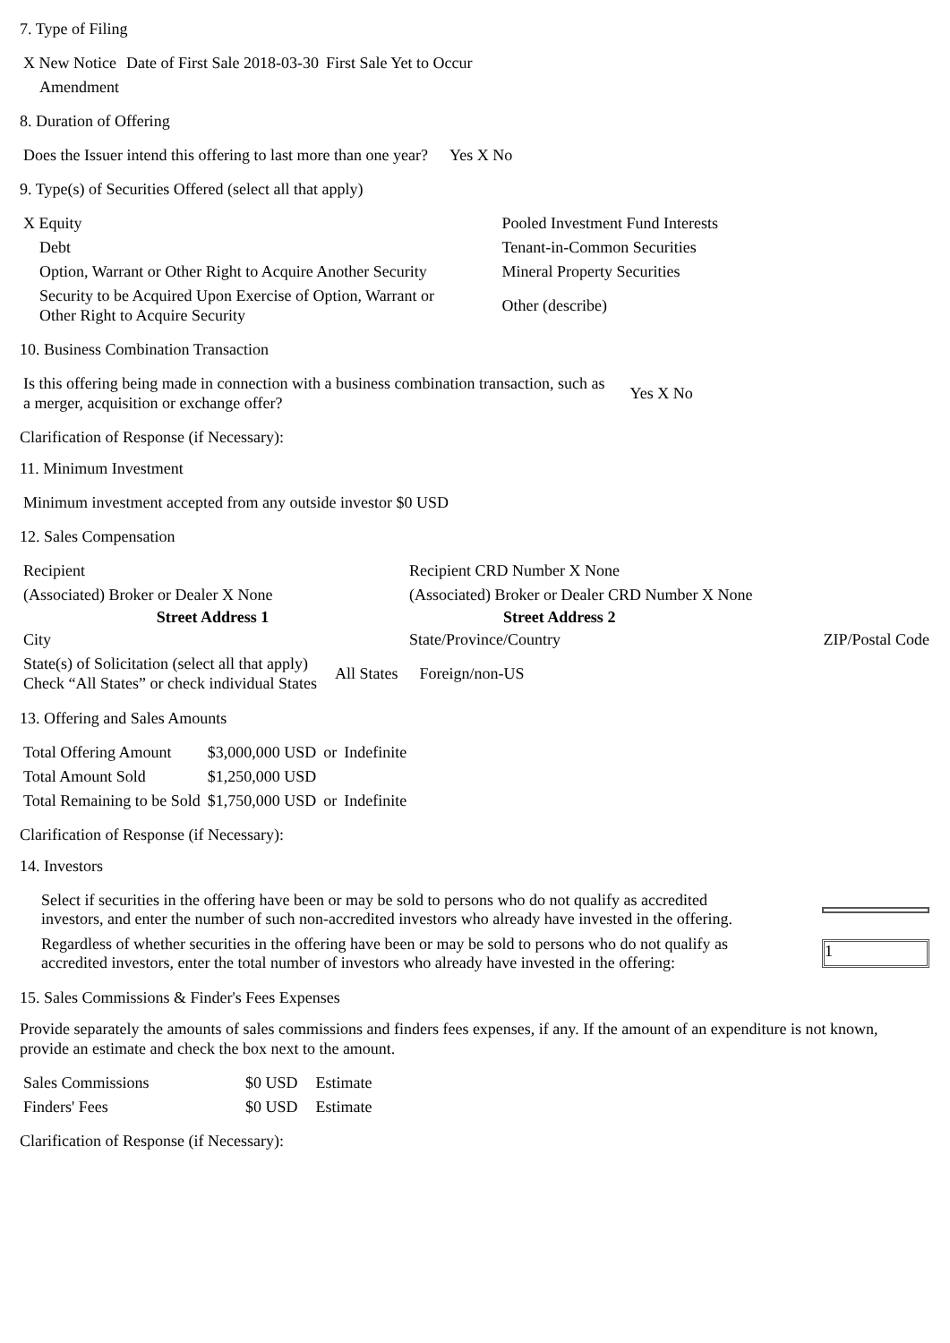7. Type of Filing
| X New Notice | Date of First Sale 2018-03-30 | First Sale Yet to Occur |
| Amendment | | |
8. Duration of Offering
| Does the Issuer intend this offering to last more than one year? | Yes X No |
9. Type(s) of Securities Offered (select all that apply)
| X Equity | Pooled Investment Fund Interests |
| Debt | Tenant-in-Common Securities |
| Option, Warrant or Other Right to Acquire Another Security | Mineral Property Securities |
| Security to be Acquired Upon Exercise of Option, Warrant or Other Right to Acquire Security | Other (describe) |
10. Business Combination Transaction
| Is this offering being made in connection with a business combination transaction, such as a merger, acquisition or exchange offer? | Yes X No |
Clarification of Response (if Necessary):
11. Minimum Investment
| Minimum investment accepted from any outside investor $0 USD |
12. Sales Compensation
| Recipient | Recipient CRD Number X None | |
| (Associated) Broker or Dealer X None | (Associated) Broker or Dealer CRD Number X None | |
| Street Address 1 | Street Address 2 | |
| City | State/Province/Country | ZIP/Postal Code |
| State(s) of Solicitation (select all that apply) Check “All States” or check individual States | All States | Foreign/non-US |
13. Offering and Sales Amounts
| Total Offering Amount | $3,000,000 USD | or | Indefinite |
| Total Amount Sold | $1,250,000 USD | | |
| Total Remaining to be Sold | $1,750,000 USD | or | Indefinite |
Clarification of Response (if Necessary):
14. Investors
| Select if securities in the offering have been or may be sold to persons who do not qualify as accredited investors, and enter the number of such non-accredited investors who already have invested in the offering. | |
| Regardless of whether securities in the offering have been or may be sold to persons who do not qualify as accredited investors, enter the total number of investors who already have invested in the offering: | 1 |
15. Sales Commissions & Finder's Fees Expenses
Provide separately the amounts of sales commissions and finders fees expenses, if any. If the amount of an expenditure is not known, provide an estimate and check the box next to the amount.
| Sales Commissions | $0 USD | Estimate |
| Finders' Fees | $0 USD | Estimate |
Clarification of Response (if Necessary):